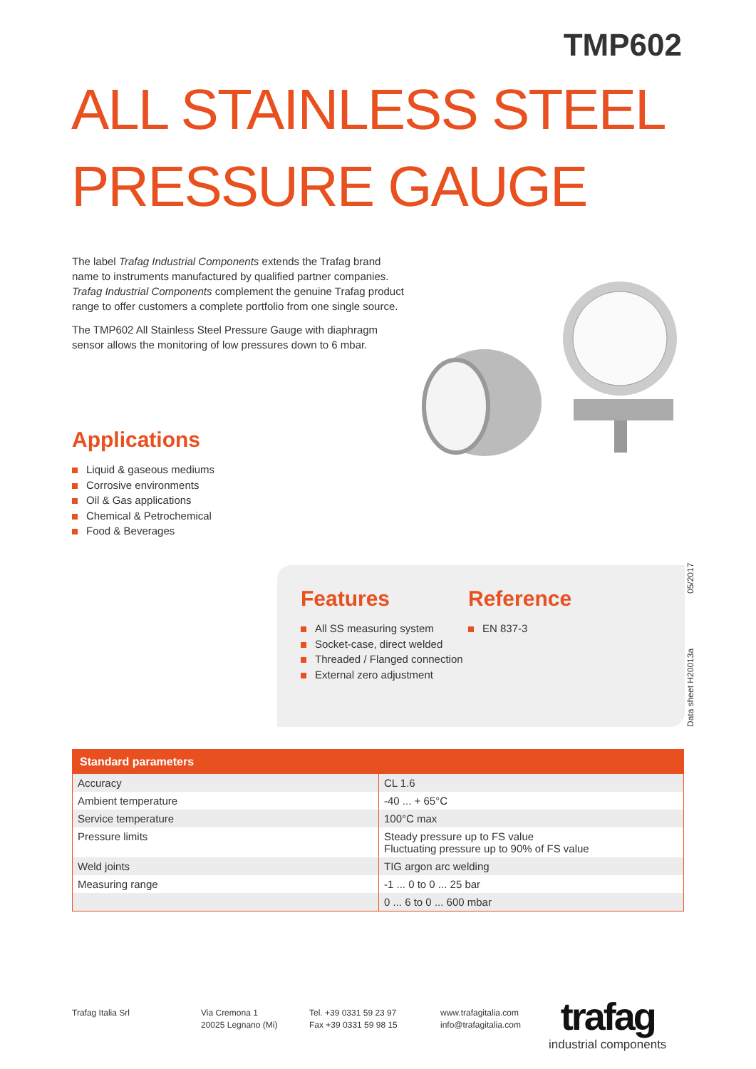TMP602
ALL STAINLESS STEEL
PRESSURE GAUGE
The label Trafag Industrial Components extends the Trafag brand name to instruments manufactured by qualified partner companies. Trafag Industrial Components complement the genuine Trafag product range to offer customers a complete portfolio from one single source.
The TMP602 All Stainless Steel Pressure Gauge with diaphragm sensor allows the monitoring of low pressures down to 6 mbar.
Applications
Liquid & gaseous mediums
Corrosive environments
Oil & Gas applications
Chemical & Petrochemical
Food & Beverages
Features
All SS measuring system
Socket-case, direct welded
Threaded / Flanged connection
External zero adjustment
Reference
EN 837-3
Data sheet H20013a 05/2017
| Standard parameters | |
| --- | --- |
| Accuracy | CL 1.6 |
| Ambient temperature | -40 ... + 65°C |
| Service temperature | 100°C max |
| Pressure limits | Steady pressure up to FS value Fluctuating pressure up to 90% of FS value |
| Weld joints | TIG argon arc welding |
| Measuring range | -1 ... 0 to 0 ... 25 bar |
| | 0 ... 6 to 0 ... 600 mbar |
Trafag Italia Srl
Via Cremona 1
20025 Legnano (Mi)
Tel. +39 0331 59 23 97
Fax +39 0331 59 98 15
www.trafagitalia.com
info@trafagitalia.com
trafag
industrial components